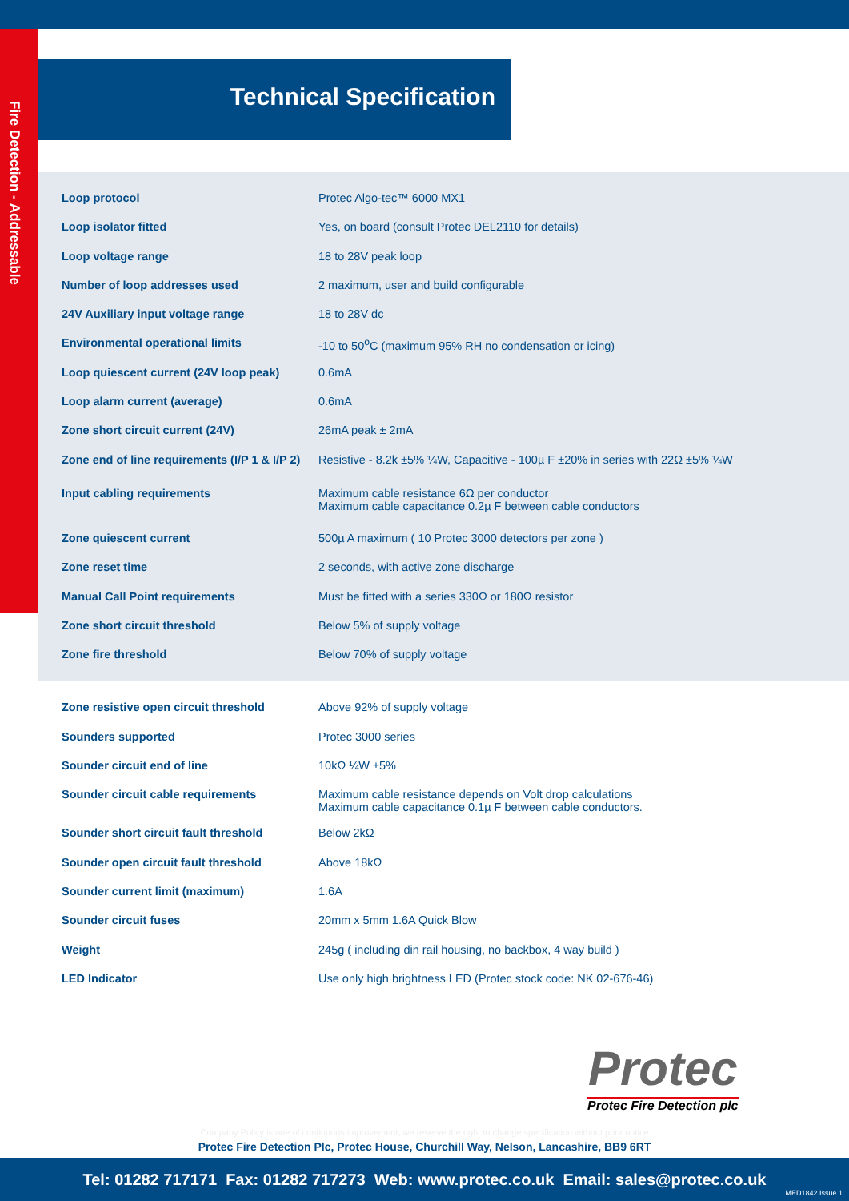Fire Detection - Addressable
Technical Specification
| Loop protocol | Protec Algo-tec™ 6000 MX1 |
| Loop isolator fitted | Yes, on board (consult Protec DEL2110 for details) |
| Loop voltage range | 18 to 28V peak loop |
| Number of loop addresses used | 2 maximum, user and build configurable |
| 24V Auxiliary input voltage range | 18 to 28V dc |
| Environmental operational limits | -10 to 50<sup>o</sup>C (maximum 95% RH no condensation or icing) |
| Loop quiescent current (24V loop peak) | 0.6mA |
| Loop alarm current (average) | 0.6mA |
| Zone short circuit current (24V) | 26mA peak ± 2mA |
| Zone end of line requirements (I/P 1 & I/P 2) | Resistive - 8.2k ±5% ¼W, Capacitive - 100µ F ±20% in series with 22Ω ±5% ¼W |
| Input cabling requirements | Maximum cable resistance 6Ω per conductor Maximum cable capacitance 0.2µ F between cable conductors |
| Zone quiescent current | 500µ A maximum ( 10 Protec 3000 detectors per zone ) |
| Zone reset time | 2 seconds, with active zone discharge |
| Manual Call Point requirements | Must be fitted with a series 330Ω or 180Ω resistor |
| Zone short circuit threshold | Below 5% of supply voltage |
| Zone fire threshold | Below 70% of supply voltage |
| Zone resistive open circuit threshold | Above 92% of supply voltage |
| Sounders supported | Protec 3000 series |
| Sounder circuit end of line | 10kΩ ¼W ±5% |
| Sounder circuit cable requirements | Maximum cable resistance depends on Volt drop calculations Maximum cable capacitance 0.1µ F between cable conductors. |
| Sounder short circuit fault threshold | Below 2kΩ |
| Sounder open circuit fault threshold | Above 18kΩ |
| Sounder current limit (maximum) | 1.6A |
| Sounder circuit fuses | 20mm x 5mm 1.6A Quick Blow |
| Weight | 245g ( including din rail housing, no backbox, 4 way build ) |
| LED Indicator | Use only high brightness LED (Protec stock code: NK 02-676-46) |
Protec
Protec Fire Detection plc
Company Policy is one of continuous improvement, we reserve the right to change specification without prior notice
Protec Fire Detection Plc, Protec House, Churchill Way, Nelson, Lancashire, BB9 6RT
Tel: 01282 717171 Fax: 01282 717273 Web: www.protec.co.uk Email: sales@protec.co.uk
MED1842 Issue 1